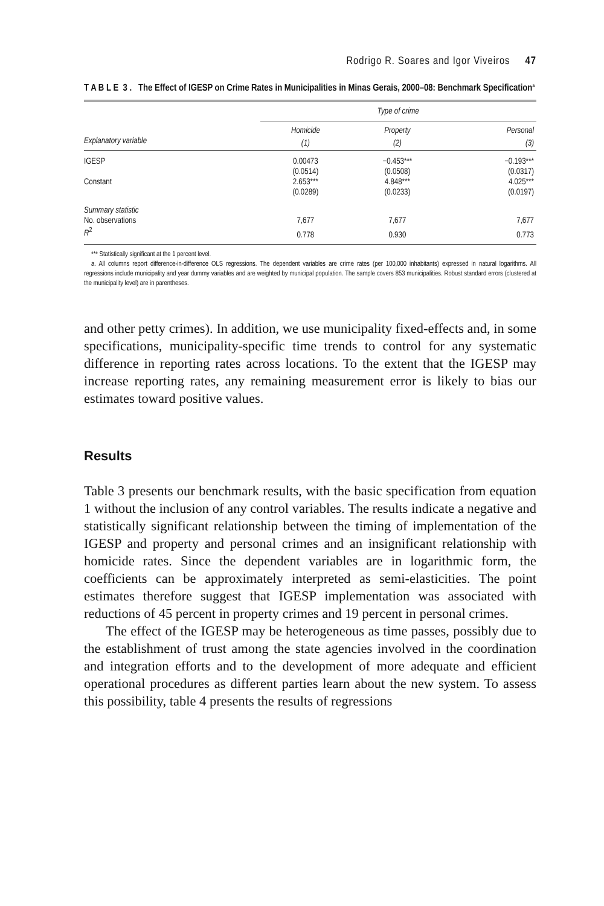Rodrigo R. Soares and Igor Viveiros 47
T A B L E 3 . The Effect of IGESP on Crime Rates in Municipalities in Minas Gerais, 2000–08: Benchmark Specification<sup>a</sup>
| | Type of crime | | |
| --- | --- | --- | --- |
| | Homicide | Property | Personal |
| Explanatory variable | (1) | (2) | (3) |
| IGESP | 0.00473 | −0.453*** | −0.193*** |
| | (0.0514) | (0.0508) | (0.0317) |
| Constant | 2.653*** | 4.848*** | 4.025*** |
| | (0.0289) | (0.0233) | (0.0197) |
| Summary statistic | | | |
| No. observations | 7,677 | 7,677 | 7,677 |
| R<sup>2</sup> | 0.778 | 0.930 | 0.773 |
*** Statistically significant at the 1 percent level.
a. All columns report difference-in-difference OLS regressions. The dependent variables are crime rates (per 100,000 inhabitants) expressed in natural logarithms. All regressions include municipality and year dummy variables and are weighted by municipal population. The sample covers 853 municipalities. Robust standard errors (clustered at the municipality level) are in parentheses.
and other petty crimes). In addition, we use municipality fixed-effects and, in some specifications, municipality-specific time trends to control for any systematic difference in reporting rates across locations. To the extent that the IGESP may increase reporting rates, any remaining measurement error is likely to bias our estimates toward positive values.
Results
Table 3 presents our benchmark results, with the basic specification from equation 1 without the inclusion of any control variables. The results indicate a negative and statistically significant relationship between the timing of implementation of the IGESP and property and personal crimes and an insignificant relationship with homicide rates. Since the dependent variables are in logarithmic form, the coefficients can be approximately interpreted as semi-elasticities. The point estimates therefore suggest that IGESP implementation was associated with reductions of 45 percent in property crimes and 19 percent in personal crimes.
The effect of the IGESP may be heterogeneous as time passes, possibly due to the establishment of trust among the state agencies involved in the coordination and integration efforts and to the development of more adequate and efficient operational procedures as different parties learn about the new system. To assess this possibility, table 4 presents the results of regressions